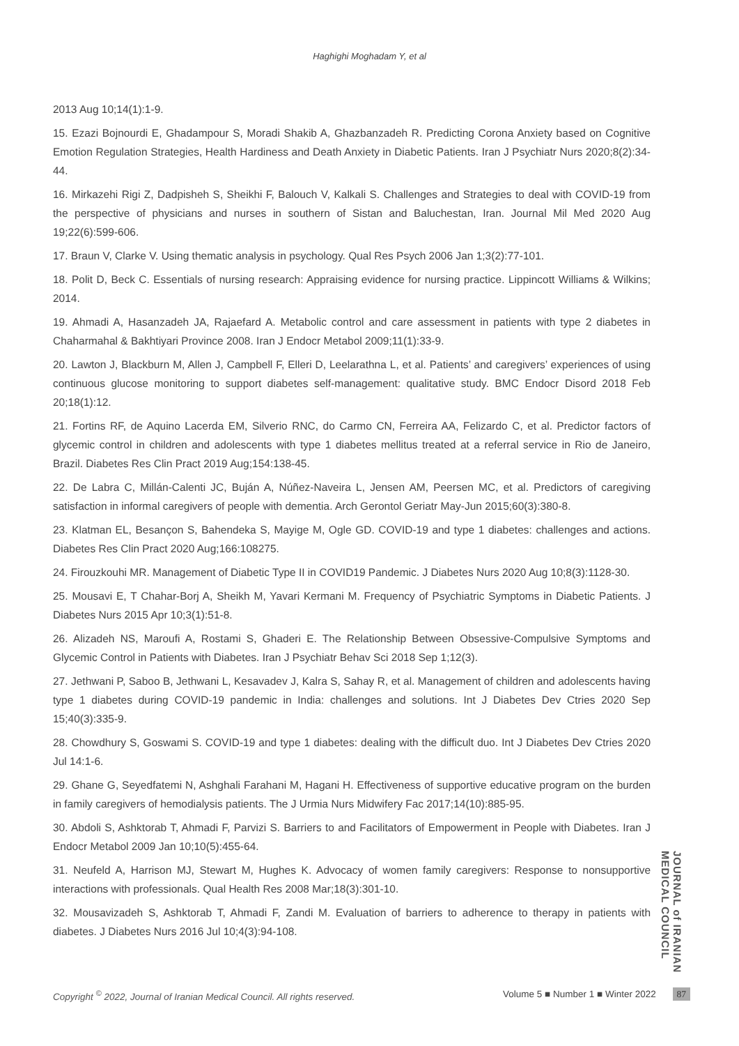Haghighi Moghadam Y, et al
2013 Aug 10;14(1):1-9.
15. Ezazi Bojnourdi E, Ghadampour S, Moradi Shakib A, Ghazbanzadeh R. Predicting Corona Anxiety based on Cognitive Emotion Regulation Strategies, Health Hardiness and Death Anxiety in Diabetic Patients. Iran J Psychiatr Nurs 2020;8(2):34-44.
16. Mirkazehi Rigi Z, Dadpisheh S, Sheikhi F, Balouch V, Kalkali S. Challenges and Strategies to deal with COVID-19 from the perspective of physicians and nurses in southern of Sistan and Baluchestan, Iran. Journal Mil Med 2020 Aug 19;22(6):599-606.
17. Braun V, Clarke V. Using thematic analysis in psychology. Qual Res Psych 2006 Jan 1;3(2):77-101.
18. Polit D, Beck C. Essentials of nursing research: Appraising evidence for nursing practice. Lippincott Williams & Wilkins; 2014.
19. Ahmadi A, Hasanzadeh JA, Rajaefard A. Metabolic control and care assessment in patients with type 2 diabetes in Chaharmahal & Bakhtiyari Province 2008. Iran J Endocr Metabol 2009;11(1):33-9.
20. Lawton J, Blackburn M, Allen J, Campbell F, Elleri D, Leelarathna L, et al. Patients’ and caregivers’ experiences of using continuous glucose monitoring to support diabetes self-management: qualitative study. BMC Endocr Disord 2018 Feb 20;18(1):12.
21. Fortins RF, de Aquino Lacerda EM, Silverio RNC, do Carmo CN, Ferreira AA, Felizardo C, et al. Predictor factors of glycemic control in children and adolescents with type 1 diabetes mellitus treated at a referral service in Rio de Janeiro, Brazil. Diabetes Res Clin Pract 2019 Aug;154:138-45.
22. De Labra C, Millán-Calenti JC, Buján A, Núñez-Naveira L, Jensen AM, Peersen MC, et al. Predictors of caregiving satisfaction in informal caregivers of people with dementia. Arch Gerontol Geriatr May-Jun 2015;60(3):380-8.
23. Klatman EL, Besançon S, Bahendeka S, Mayige M, Ogle GD. COVID-19 and type 1 diabetes: challenges and actions. Diabetes Res Clin Pract 2020 Aug;166:108275.
24. Firouzkouhi MR. Management of Diabetic Type II in COVID19 Pandemic. J Diabetes Nurs 2020 Aug 10;8(3):1128-30.
25. Mousavi E, T Chahar-Borj A, Sheikh M, Yavari Kermani M. Frequency of Psychiatric Symptoms in Diabetic Patients. J Diabetes Nurs 2015 Apr 10;3(1):51-8.
26. Alizadeh NS, Maroufi A, Rostami S, Ghaderi E. The Relationship Between Obsessive-Compulsive Symptoms and Glycemic Control in Patients with Diabetes. Iran J Psychiatr Behav Sci 2018 Sep 1;12(3).
27. Jethwani P, Saboo B, Jethwani L, Kesavadev J, Kalra S, Sahay R, et al. Management of children and adolescents having type 1 diabetes during COVID-19 pandemic in India: challenges and solutions. Int J Diabetes Dev Ctries 2020 Sep 15;40(3):335-9.
28. Chowdhury S, Goswami S. COVID-19 and type 1 diabetes: dealing with the difficult duo. Int J Diabetes Dev Ctries 2020 Jul 14:1-6.
29. Ghane G, Seyedfatemi N, Ashghali Farahani M, Hagani H. Effectiveness of supportive educative program on the burden in family caregivers of hemodialysis patients. The J Urmia Nurs Midwifery Fac 2017;14(10):885-95.
30. Abdoli S, Ashktorab T, Ahmadi F, Parvizi S. Barriers to and Facilitators of Empowerment in People with Diabetes. Iran J Endocr Metabol 2009 Jan 10;10(5):455-64.
31. Neufeld A, Harrison MJ, Stewart M, Hughes K. Advocacy of women family caregivers: Response to nonsupportive interactions with professionals. Qual Health Res 2008 Mar;18(3):301-10.
32. Mousavizadeh S, Ashktorab T, Ahmadi F, Zandi M. Evaluation of barriers to adherence to therapy in patients with diabetes. J Diabetes Nurs 2016 Jul 10;4(3):94-108.
JOURNAL of IRANIAN MEDICAL COUNCIL
Copyright <sup>©</sup> 2022, Journal of Iranian Medical Council. All rights reserved. Volume 5 ■ Number 1 ■ Winter 2022 87